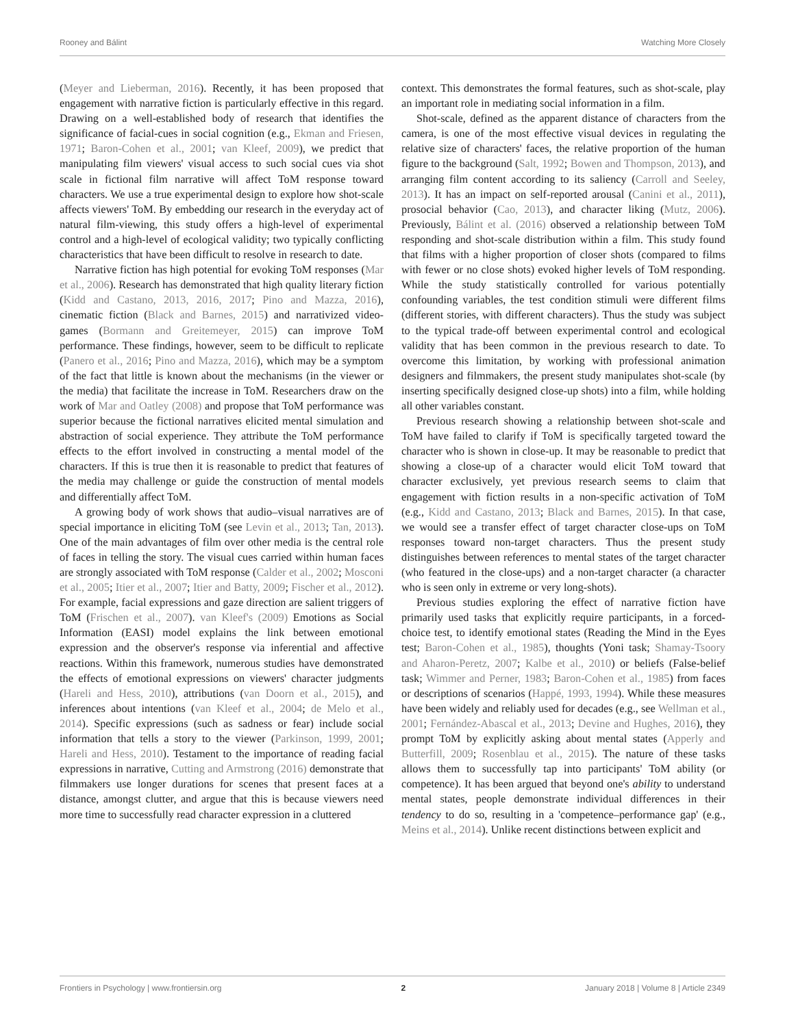Rooney and Bálint Watching More Closely
(Meyer and Lieberman, 2016). Recently, it has been proposed that engagement with narrative fiction is particularly effective in this regard. Drawing on a well-established body of research that identifies the significance of facial-cues in social cognition (e.g., Ekman and Friesen, 1971; Baron-Cohen et al., 2001; van Kleef, 2009), we predict that manipulating film viewers' visual access to such social cues via shot scale in fictional film narrative will affect ToM response toward characters. We use a true experimental design to explore how shot-scale affects viewers' ToM. By embedding our research in the everyday act of natural film-viewing, this study offers a high-level of experimental control and a high-level of ecological validity; two typically conflicting characteristics that have been difficult to resolve in research to date.
Narrative fiction has high potential for evoking ToM responses (Mar et al., 2006). Research has demonstrated that high quality literary fiction (Kidd and Castano, 2013, 2016, 2017; Pino and Mazza, 2016), cinematic fiction (Black and Barnes, 2015) and narrativized video-games (Bormann and Greitemeyer, 2015) can improve ToM performance. These findings, however, seem to be difficult to replicate (Panero et al., 2016; Pino and Mazza, 2016), which may be a symptom of the fact that little is known about the mechanisms (in the viewer or the media) that facilitate the increase in ToM. Researchers draw on the work of Mar and Oatley (2008) and propose that ToM performance was superior because the fictional narratives elicited mental simulation and abstraction of social experience. They attribute the ToM performance effects to the effort involved in constructing a mental model of the characters. If this is true then it is reasonable to predict that features of the media may challenge or guide the construction of mental models and differentially affect ToM.
A growing body of work shows that audio–visual narratives are of special importance in eliciting ToM (see Levin et al., 2013; Tan, 2013). One of the main advantages of film over other media is the central role of faces in telling the story. The visual cues carried within human faces are strongly associated with ToM response (Calder et al., 2002; Mosconi et al., 2005; Itier et al., 2007; Itier and Batty, 2009; Fischer et al., 2012). For example, facial expressions and gaze direction are salient triggers of ToM (Frischen et al., 2007). van Kleef's (2009) Emotions as Social Information (EASI) model explains the link between emotional expression and the observer's response via inferential and affective reactions. Within this framework, numerous studies have demonstrated the effects of emotional expressions on viewers' character judgments (Hareli and Hess, 2010), attributions (van Doorn et al., 2015), and inferences about intentions (van Kleef et al., 2004; de Melo et al., 2014). Specific expressions (such as sadness or fear) include social information that tells a story to the viewer (Parkinson, 1999, 2001; Hareli and Hess, 2010). Testament to the importance of reading facial expressions in narrative, Cutting and Armstrong (2016) demonstrate that filmmakers use longer durations for scenes that present faces at a distance, amongst clutter, and argue that this is because viewers need more time to successfully read character expression in a cluttered
context. This demonstrates the formal features, such as shot-scale, play an important role in mediating social information in a film.
Shot-scale, defined as the apparent distance of characters from the camera, is one of the most effective visual devices in regulating the relative size of characters' faces, the relative proportion of the human figure to the background (Salt, 1992; Bowen and Thompson, 2013), and arranging film content according to its saliency (Carroll and Seeley, 2013). It has an impact on self-reported arousal (Canini et al., 2011), prosocial behavior (Cao, 2013), and character liking (Mutz, 2006). Previously, Bálint et al. (2016) observed a relationship between ToM responding and shot-scale distribution within a film. This study found that films with a higher proportion of closer shots (compared to films with fewer or no close shots) evoked higher levels of ToM responding. While the study statistically controlled for various potentially confounding variables, the test condition stimuli were different films (different stories, with different characters). Thus the study was subject to the typical trade-off between experimental control and ecological validity that has been common in the previous research to date. To overcome this limitation, by working with professional animation designers and filmmakers, the present study manipulates shot-scale (by inserting specifically designed close-up shots) into a film, while holding all other variables constant.
Previous research showing a relationship between shot-scale and ToM have failed to clarify if ToM is specifically targeted toward the character who is shown in close-up. It may be reasonable to predict that showing a close-up of a character would elicit ToM toward that character exclusively, yet previous research seems to claim that engagement with fiction results in a non-specific activation of ToM (e.g., Kidd and Castano, 2013; Black and Barnes, 2015). In that case, we would see a transfer effect of target character close-ups on ToM responses toward non-target characters. Thus the present study distinguishes between references to mental states of the target character (who featured in the close-ups) and a non-target character (a character who is seen only in extreme or very long-shots).
Previous studies exploring the effect of narrative fiction have primarily used tasks that explicitly require participants, in a forced-choice test, to identify emotional states (Reading the Mind in the Eyes test; Baron-Cohen et al., 1985), thoughts (Yoni task; Shamay-Tsoory and Aharon-Peretz, 2007; Kalbe et al., 2010) or beliefs (False-belief task; Wimmer and Perner, 1983; Baron-Cohen et al., 1985) from faces or descriptions of scenarios (Happé, 1993, 1994). While these measures have been widely and reliably used for decades (e.g., see Wellman et al., 2001; Fernández-Abascal et al., 2013; Devine and Hughes, 2016), they prompt ToM by explicitly asking about mental states (Apperly and Butterfill, 2009; Rosenblau et al., 2015). The nature of these tasks allows them to successfully tap into participants' ToM ability (or competence). It has been argued that beyond one's ability to understand mental states, people demonstrate individual differences in their tendency to do so, resulting in a 'competence–performance gap' (e.g., Meins et al., 2014). Unlike recent distinctions between explicit and
Frontiers in Psychology | www.frontiersin.org 2 January 2018 | Volume 8 | Article 2349